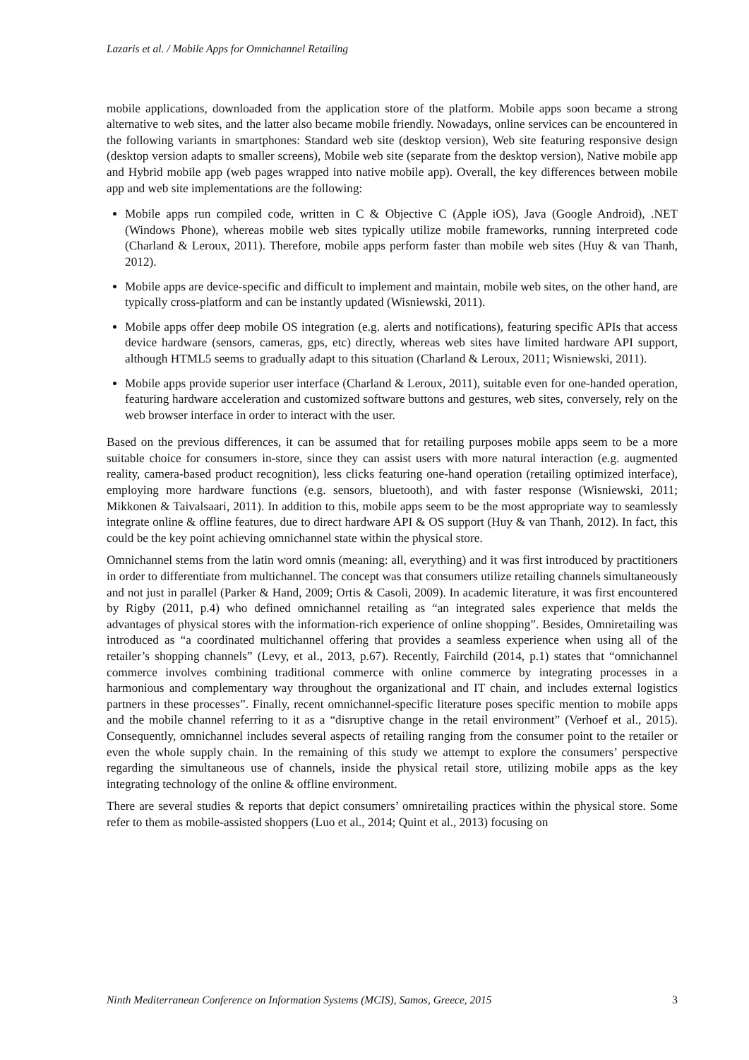Lazaris et al. / Mobile Apps for Omnichannel Retailing
mobile applications, downloaded from the application store of the platform. Mobile apps soon became a strong alternative to web sites, and the latter also became mobile friendly. Nowadays, online services can be encountered in the following variants in smartphones: Standard web site (desktop version), Web site featuring responsive design (desktop version adapts to smaller screens), Mobile web site (separate from the desktop version), Native mobile app and Hybrid mobile app (web pages wrapped into native mobile app). Overall, the key differences between mobile app and web site implementations are the following:
Mobile apps run compiled code, written in C & Objective C (Apple iOS), Java (Google Android), .NET (Windows Phone), whereas mobile web sites typically utilize mobile frameworks, running interpreted code (Charland & Leroux, 2011). Therefore, mobile apps perform faster than mobile web sites (Huy & van Thanh, 2012).
Mobile apps are device-specific and difficult to implement and maintain, mobile web sites, on the other hand, are typically cross-platform and can be instantly updated (Wisniewski, 2011).
Mobile apps offer deep mobile OS integration (e.g. alerts and notifications), featuring specific APIs that access device hardware (sensors, cameras, gps, etc) directly, whereas web sites have limited hardware API support, although HTML5 seems to gradually adapt to this situation (Charland & Leroux, 2011; Wisniewski, 2011).
Mobile apps provide superior user interface (Charland & Leroux, 2011), suitable even for one-handed operation, featuring hardware acceleration and customized software buttons and gestures, web sites, conversely, rely on the web browser interface in order to interact with the user.
Based on the previous differences, it can be assumed that for retailing purposes mobile apps seem to be a more suitable choice for consumers in-store, since they can assist users with more natural interaction (e.g. augmented reality, camera-based product recognition), less clicks featuring one-hand operation (retailing optimized interface), employing more hardware functions (e.g. sensors, bluetooth), and with faster response (Wisniewski, 2011; Mikkonen & Taivalsaari, 2011). In addition to this, mobile apps seem to be the most appropriate way to seamlessly integrate online & offline features, due to direct hardware API & OS support (Huy & van Thanh, 2012). In fact, this could be the key point achieving omnichannel state within the physical store.
Omnichannel stems from the latin word omnis (meaning: all, everything) and it was first introduced by practitioners in order to differentiate from multichannel. The concept was that consumers utilize retailing channels simultaneously and not just in parallel (Parker & Hand, 2009; Ortis & Casoli, 2009). In academic literature, it was first encountered by Rigby (2011, p.4) who defined omnichannel retailing as “an integrated sales experience that melds the advantages of physical stores with the information-rich experience of online shopping”. Besides, Omniretailing was introduced as “a coordinated multichannel offering that provides a seamless experience when using all of the retailer’s shopping channels” (Levy, et al., 2013, p.67). Recently, Fairchild (2014, p.1) states that “omnichannel commerce involves combining traditional commerce with online commerce by integrating processes in a harmonious and complementary way throughout the organizational and IT chain, and includes external logistics partners in these processes”. Finally, recent omnichannel-specific literature poses specific mention to mobile apps and the mobile channel referring to it as a “disruptive change in the retail environment” (Verhoef et al., 2015). Consequently, omnichannel includes several aspects of retailing ranging from the consumer point to the retailer or even the whole supply chain. In the remaining of this study we attempt to explore the consumers’ perspective regarding the simultaneous use of channels, inside the physical retail store, utilizing mobile apps as the key integrating technology of the online & offline environment.
There are several studies & reports that depict consumers’ omniretailing practices within the physical store. Some refer to them as mobile-assisted shoppers (Luo et al., 2014; Quint et al., 2013) focusing on
Ninth Mediterranean Conference on Information Systems (MCIS), Samos, Greece, 2015 3